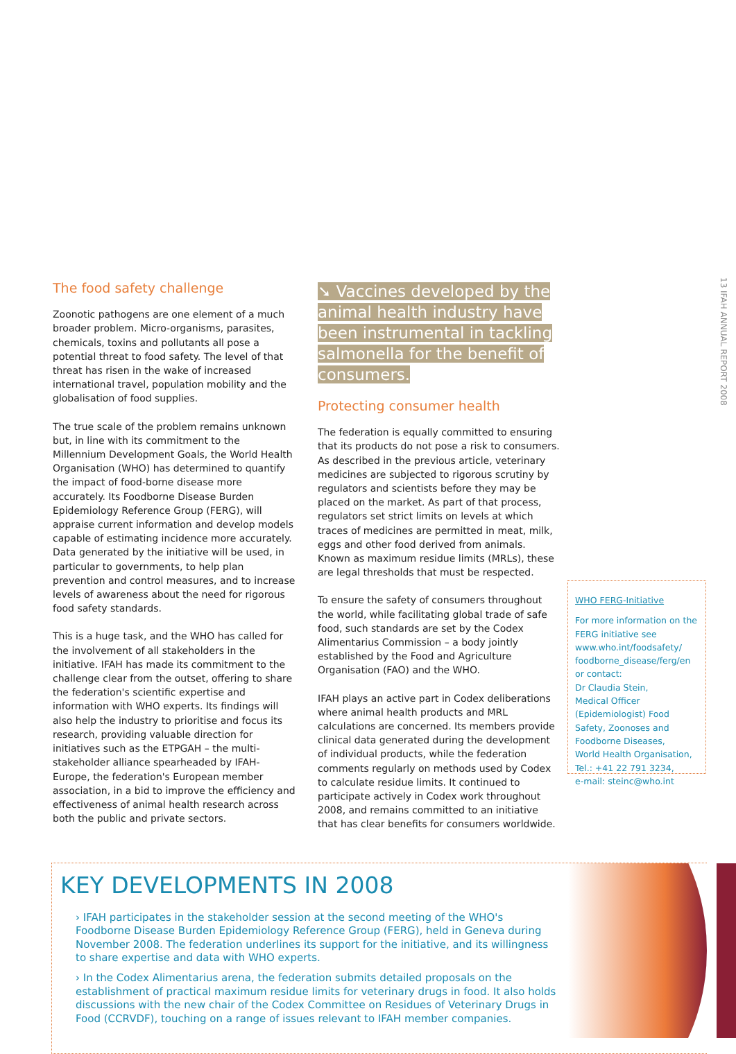13 IFAH ANNUAL REPORT 2008
The food safety challenge
Zoonotic pathogens are one element of a much broader problem. Micro-organisms, parasites, chemicals, toxins and pollutants all pose a potential threat to food safety. The level of that threat has risen in the wake of increased international travel, population mobility and the globalisation of food supplies.
The true scale of the problem remains unknown but, in line with its commitment to the Millennium Development Goals, the World Health Organisation (WHO) has determined to quantify the impact of food-borne disease more accurately. Its Foodborne Disease Burden Epidemiology Reference Group (FERG), will appraise current information and develop models capable of estimating incidence more accurately. Data generated by the initiative will be used, in particular to governments, to help plan prevention and control measures, and to increase levels of awareness about the need for rigorous food safety standards.
This is a huge task, and the WHO has called for the involvement of all stakeholders in the initiative. IFAH has made its commitment to the challenge clear from the outset, offering to share the federation's scientific expertise and information with WHO experts. Its findings will also help the industry to prioritise and focus its research, providing valuable direction for initiatives such as the ETPGAH – the multi-stakeholder alliance spearheaded by IFAH-Europe, the federation's European member association, in a bid to improve the efficiency and effectiveness of animal health research across both the public and private sectors.
➘ Vaccines developed by the animal health industry have been instrumental in tackling salmonella for the benefit of consumers.
Protecting consumer health
The federation is equally committed to ensuring that its products do not pose a risk to consumers. As described in the previous article, veterinary medicines are subjected to rigorous scrutiny by regulators and scientists before they may be placed on the market. As part of that process, regulators set strict limits on levels at which traces of medicines are permitted in meat, milk, eggs and other food derived from animals. Known as maximum residue limits (MRLs), these are legal thresholds that must be respected.
To ensure the safety of consumers throughout the world, while facilitating global trade of safe food, such standards are set by the Codex Alimentarius Commission – a body jointly established by the Food and Agriculture Organisation (FAO) and the WHO.
IFAH plays an active part in Codex deliberations where animal health products and MRL calculations are concerned. Its members provide clinical data generated during the development of individual products, while the federation comments regularly on methods used by Codex to calculate residue limits. It continued to participate actively in Codex work throughout 2008, and remains committed to an initiative that has clear benefits for consumers worldwide.
WHO FERG-Initiative
For more information on the FERG initiative see www.who.int/foodsafety/ foodborne_disease/ferg/en or contact:
Dr Claudia Stein,
Medical Officer (Epidemiologist) Food Safety, Zoonoses and Foodborne Diseases,
World Health Organisation,
Tel.: +41 22 791 3234,
e-mail: steinc@who.int
KEY DEVELOPMENTS IN 2008
› IFAH participates in the stakeholder session at the second meeting of the WHO's Foodborne Disease Burden Epidemiology Reference Group (FERG), held in Geneva during November 2008. The federation underlines its support for the initiative, and its willingness to share expertise and data with WHO experts.
› In the Codex Alimentarius arena, the federation submits detailed proposals on the establishment of practical maximum residue limits for veterinary drugs in food. It also holds discussions with the new chair of the Codex Committee on Residues of Veterinary Drugs in Food (CCRVDF), touching on a range of issues relevant to IFAH member companies.